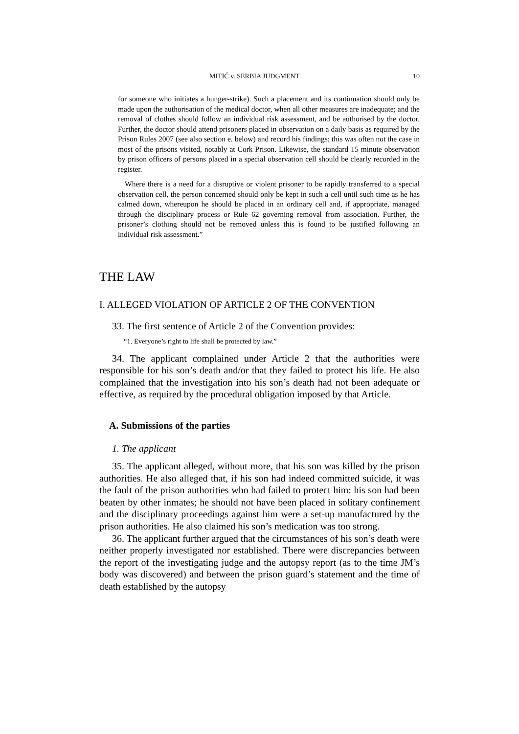MITIĆ v. SERBIA JUDGMENT 10
for someone who initiates a hunger-strike). Such a placement and its continuation should only be made upon the authorisation of the medical doctor, when all other measures are inadequate; and the removal of clothes should follow an individual risk assessment, and be authorised by the doctor. Further, the doctor should attend prisoners placed in observation on a daily basis as required by the Prison Rules 2007 (see also section e. below) and record his findings; this was often not the case in most of the prisons visited, notably at Cork Prison. Likewise, the standard 15 minute observation by prison officers of persons placed in a special observation cell should be clearly recorded in the register.
Where there is a need for a disruptive or violent prisoner to be rapidly transferred to a special observation cell, the person concerned should only be kept in such a cell until such time as he has calmed down, whereupon he should be placed in an ordinary cell and, if appropriate, managed through the disciplinary process or Rule 62 governing removal from association. Further, the prisoner’s clothing should not be removed unless this is found to be justified following an individual risk assessment.”
THE LAW
I. ALLEGED VIOLATION OF ARTICLE 2 OF THE CONVENTION
33. The first sentence of Article 2 of the Convention provides:
“1. Everyone’s right to life shall be protected by law.”
34. The applicant complained under Article 2 that the authorities were responsible for his son’s death and/or that they failed to protect his life. He also complained that the investigation into his son’s death had not been adequate or effective, as required by the procedural obligation imposed by that Article.
A. Submissions of the parties
1. The applicant
35. The applicant alleged, without more, that his son was killed by the prison authorities. He also alleged that, if his son had indeed committed suicide, it was the fault of the prison authorities who had failed to protect him: his son had been beaten by other inmates; he should not have been placed in solitary confinement and the disciplinary proceedings against him were a set-up manufactured by the prison authorities. He also claimed his son’s medication was too strong.
36. The applicant further argued that the circumstances of his son’s death were neither properly investigated nor established. There were discrepancies between the report of the investigating judge and the autopsy report (as to the time JM’s body was discovered) and between the prison guard’s statement and the time of death established by the autopsy